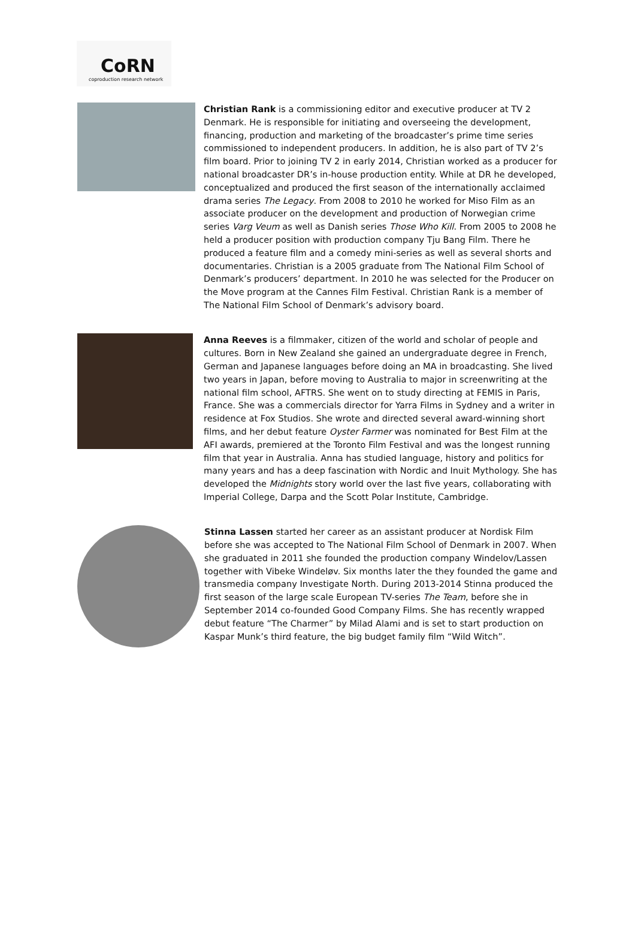CoRN
coproduction research network
Christian Rank is a commissioning editor and executive producer at TV 2 Denmark. He is responsible for initiating and overseeing the development, financing, production and marketing of the broadcaster’s prime time series commissioned to independent producers. In addition, he is also part of TV 2’s film board. Prior to joining TV 2 in early 2014, Christian worked as a producer for national broadcaster DR’s in-house production entity. While at DR he developed, conceptualized and produced the first season of the internationally acclaimed drama series The Legacy. From 2008 to 2010 he worked for Miso Film as an associate producer on the development and production of Norwegian crime series Varg Veum as well as Danish series Those Who Kill. From 2005 to 2008 he held a producer position with production company Tju Bang Film. There he produced a feature film and a comedy mini-series as well as several shorts and documentaries. Christian is a 2005 graduate from The National Film School of Denmark’s producers’ department. In 2010 he was selected for the Producer on the Move program at the Cannes Film Festival. Christian Rank is a member of The National Film School of Denmark’s advisory board.
Anna Reeves is a filmmaker, citizen of the world and scholar of people and cultures. Born in New Zealand she gained an undergraduate degree in French, German and Japanese languages before doing an MA in broadcasting. She lived two years in Japan, before moving to Australia to major in screenwriting at the national film school, AFTRS. She went on to study directing at FEMIS in Paris, France. She was a commercials director for Yarra Films in Sydney and a writer in residence at Fox Studios. She wrote and directed several award-winning short films, and her debut feature Oyster Farmer was nominated for Best Film at the AFI awards, premiered at the Toronto Film Festival and was the longest running film that year in Australia. Anna has studied language, history and politics for many years and has a deep fascination with Nordic and Inuit Mythology. She has developed the Midnights story world over the last five years, collaborating with Imperial College, Darpa and the Scott Polar Institute, Cambridge.
Stinna Lassen started her career as an assistant producer at Nordisk Film before she was accepted to The National Film School of Denmark in 2007. When she graduated in 2011 she founded the production company Windelov/Lassen together with Vibeke Windeløv. Six months later the they founded the game and transmedia company Investigate North. During 2013-2014 Stinna produced the first season of the large scale European TV-series The Team, before she in September 2014 co-founded Good Company Films. She has recently wrapped debut feature “The Charmer” by Milad Alami and is set to start production on Kaspar Munk’s third feature, the big budget family film “Wild Witch”.